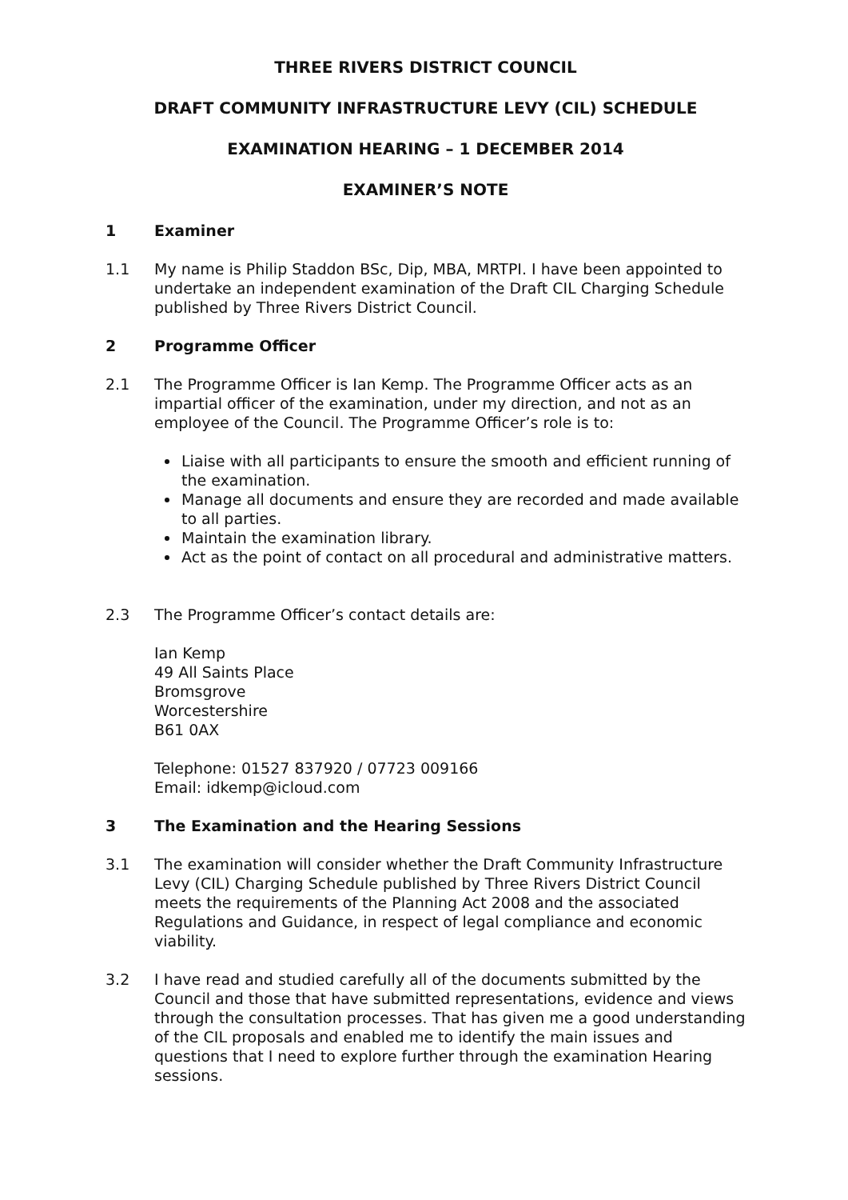THREE RIVERS DISTRICT COUNCIL
DRAFT COMMUNITY INFRASTRUCTURE LEVY (CIL) SCHEDULE
EXAMINATION HEARING – 1 DECEMBER 2014
EXAMINER’S NOTE
1 Examiner
1.1 My name is Philip Staddon BSc, Dip, MBA, MRTPI. I have been appointed to undertake an independent examination of the Draft CIL Charging Schedule published by Three Rivers District Council.
2 Programme Officer
2.1 The Programme Officer is Ian Kemp. The Programme Officer acts as an impartial officer of the examination, under my direction, and not as an employee of the Council. The Programme Officer’s role is to:
Liaise with all participants to ensure the smooth and efficient running of the examination.
Manage all documents and ensure they are recorded and made available to all parties.
Maintain the examination library.
Act as the point of contact on all procedural and administrative matters.
2.3 The Programme Officer’s contact details are:
Ian Kemp
49 All Saints Place
Bromsgrove
Worcestershire
B61 0AX
Telephone: 01527 837920 / 07723 009166
Email: idkemp@icloud.com
3 The Examination and the Hearing Sessions
3.1 The examination will consider whether the Draft Community Infrastructure Levy (CIL) Charging Schedule published by Three Rivers District Council meets the requirements of the Planning Act 2008 and the associated Regulations and Guidance, in respect of legal compliance and economic viability.
3.2 I have read and studied carefully all of the documents submitted by the Council and those that have submitted representations, evidence and views through the consultation processes. That has given me a good understanding of the CIL proposals and enabled me to identify the main issues and questions that I need to explore further through the examination Hearing sessions.